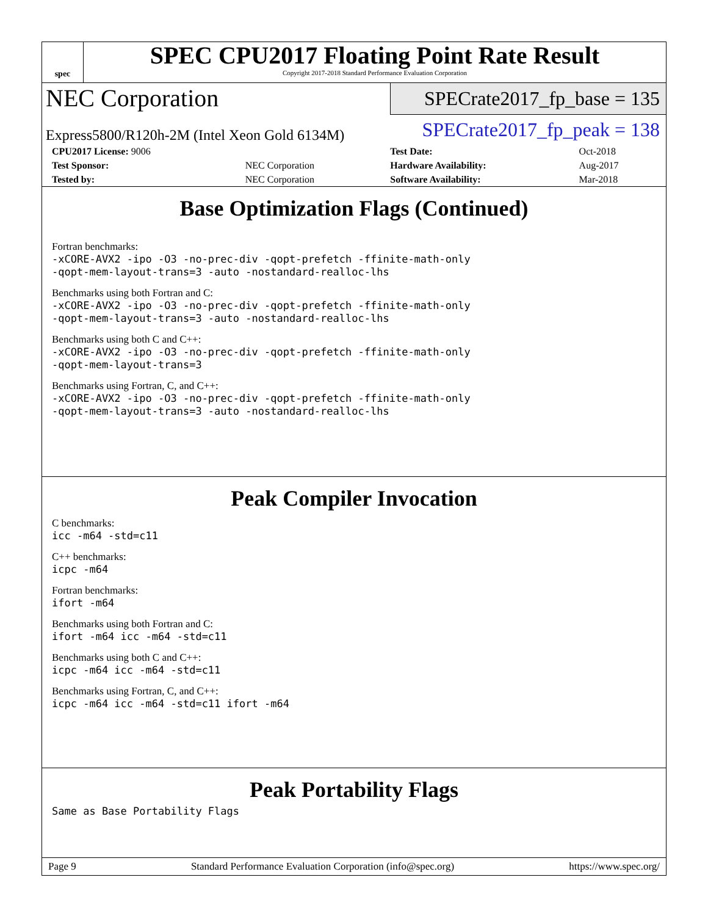spec
SPEC CPU2017 Floating Point Rate Result
Copyright 2017-2018 Standard Performance Evaluation Corporation
NEC Corporation
SPECrate2017_fp_base = 135
Express5800/R120h-2M (Intel Xeon Gold 6134M)
SPECrate2017_fp_peak = 138
| CPU2017 License: 9006 | | Test Date: | Oct-2018 |
| Test Sponsor: | NEC Corporation | Hardware Availability: | Aug-2017 |
| Tested by: | NEC Corporation | Software Availability: | Mar-2018 |
Base Optimization Flags (Continued)
Fortran benchmarks:
-xCORE-AVX2 -ipo -O3 -no-prec-div -qopt-prefetch -ffinite-math-only
-qopt-mem-layout-trans=3 -auto -nostandard-realloc-lhs
Benchmarks using both Fortran and C:
-xCORE-AVX2 -ipo -O3 -no-prec-div -qopt-prefetch -ffinite-math-only
-qopt-mem-layout-trans=3 -auto -nostandard-realloc-lhs
Benchmarks using both C and C++:
-xCORE-AVX2 -ipo -O3 -no-prec-div -qopt-prefetch -ffinite-math-only
-qopt-mem-layout-trans=3
Benchmarks using Fortran, C, and C++:
-xCORE-AVX2 -ipo -O3 -no-prec-div -qopt-prefetch -ffinite-math-only
-qopt-mem-layout-trans=3 -auto -nostandard-realloc-lhs
Peak Compiler Invocation
C benchmarks:
icc -m64 -std=c11
C++ benchmarks:
icpc -m64
Fortran benchmarks:
ifort -m64
Benchmarks using both Fortran and C:
ifort -m64 icc -m64 -std=c11
Benchmarks using both C and C++:
icpc -m64 icc -m64 -std=c11
Benchmarks using Fortran, C, and C++:
icpc -m64 icc -m64 -std=c11 ifort -m64
Peak Portability Flags
Same as Base Portability Flags
Page 9 Standard Performance Evaluation Corporation (info@spec.org) https://www.spec.org/